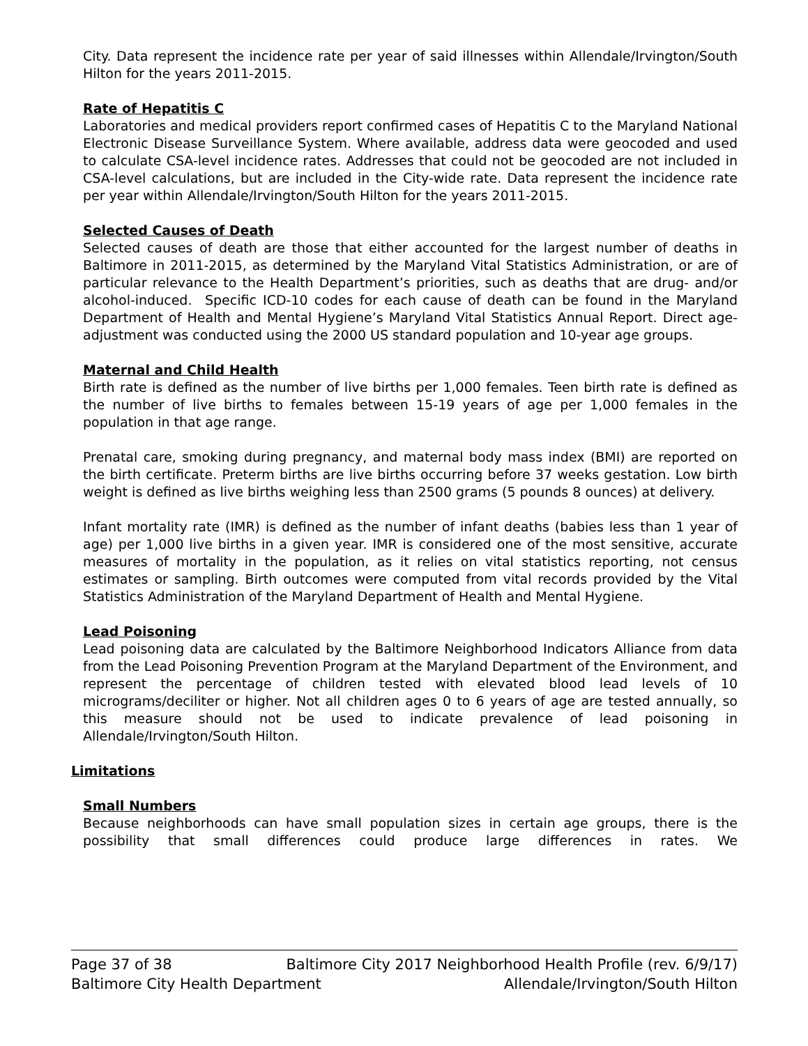City. Data represent the incidence rate per year of said illnesses within Allendale/Irvington/South Hilton for the years 2011-2015.
Rate of Hepatitis C
Laboratories and medical providers report confirmed cases of Hepatitis C to the Maryland National Electronic Disease Surveillance System. Where available, address data were geocoded and used to calculate CSA-level incidence rates. Addresses that could not be geocoded are not included in CSA-level calculations, but are included in the City-wide rate. Data represent the incidence rate per year within Allendale/Irvington/South Hilton for the years 2011-2015.
Selected Causes of Death
Selected causes of death are those that either accounted for the largest number of deaths in Baltimore in 2011-2015, as determined by the Maryland Vital Statistics Administration, or are of particular relevance to the Health Department’s priorities, such as deaths that are drug- and/or alcohol-induced. Specific ICD-10 codes for each cause of death can be found in the Maryland Department of Health and Mental Hygiene’s Maryland Vital Statistics Annual Report. Direct age-adjustment was conducted using the 2000 US standard population and 10-year age groups.
Maternal and Child Health
Birth rate is defined as the number of live births per 1,000 females. Teen birth rate is defined as the number of live births to females between 15-19 years of age per 1,000 females in the population in that age range.
Prenatal care, smoking during pregnancy, and maternal body mass index (BMI) are reported on the birth certificate. Preterm births are live births occurring before 37 weeks gestation. Low birth weight is defined as live births weighing less than 2500 grams (5 pounds 8 ounces) at delivery.
Infant mortality rate (IMR) is defined as the number of infant deaths (babies less than 1 year of age) per 1,000 live births in a given year. IMR is considered one of the most sensitive, accurate measures of mortality in the population, as it relies on vital statistics reporting, not census estimates or sampling. Birth outcomes were computed from vital records provided by the Vital Statistics Administration of the Maryland Department of Health and Mental Hygiene.
Lead Poisoning
Lead poisoning data are calculated by the Baltimore Neighborhood Indicators Alliance from data from the Lead Poisoning Prevention Program at the Maryland Department of the Environment, and represent the percentage of children tested with elevated blood lead levels of 10 micrograms/deciliter or higher. Not all children ages 0 to 6 years of age are tested annually, so this measure should not be used to indicate prevalence of lead poisoning in Allendale/Irvington/South Hilton.
Limitations
Small Numbers
Because neighborhoods can have small population sizes in certain age groups, there is the possibility that small differences could produce large differences in rates. We
Page 37 of 38 Baltimore City 2017 Neighborhood Health Profile (rev. 6/9/17)
Baltimore City Health Department Allendale/Irvington/South Hilton